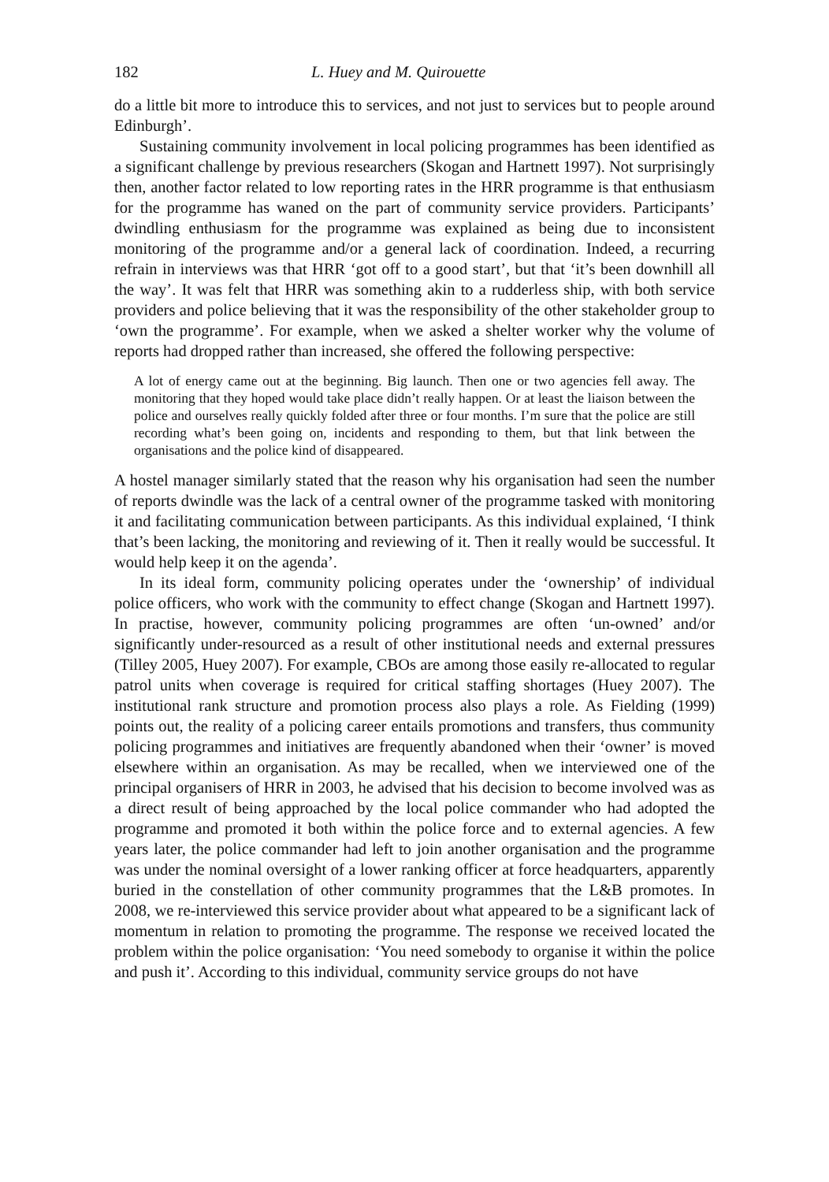182 L. Huey and M. Quirouette
do a little bit more to introduce this to services, and not just to services but to people around Edinburgh’.
Sustaining community involvement in local policing programmes has been identified as a significant challenge by previous researchers (Skogan and Hartnett 1997). Not surprisingly then, another factor related to low reporting rates in the HRR programme is that enthusiasm for the programme has waned on the part of community service providers. Participants’ dwindling enthusiasm for the programme was explained as being due to inconsistent monitoring of the programme and/or a general lack of coordination. Indeed, a recurring refrain in interviews was that HRR ‘got off to a good start’, but that ‘it’s been downhill all the way’. It was felt that HRR was something akin to a rudderless ship, with both service providers and police believing that it was the responsibility of the other stakeholder group to ‘own the programme’. For example, when we asked a shelter worker why the volume of reports had dropped rather than increased, she offered the following perspective:
A lot of energy came out at the beginning. Big launch. Then one or two agencies fell away. The monitoring that they hoped would take place didn’t really happen. Or at least the liaison between the police and ourselves really quickly folded after three or four months. I’m sure that the police are still recording what’s been going on, incidents and responding to them, but that link between the organisations and the police kind of disappeared.
A hostel manager similarly stated that the reason why his organisation had seen the number of reports dwindle was the lack of a central owner of the programme tasked with monitoring it and facilitating communication between participants. As this individual explained, ‘I think that’s been lacking, the monitoring and reviewing of it. Then it really would be successful. It would help keep it on the agenda’.
In its ideal form, community policing operates under the ‘ownership’ of individual police officers, who work with the community to effect change (Skogan and Hartnett 1997). In practise, however, community policing programmes are often ‘un-owned’ and/or significantly under-resourced as a result of other institutional needs and external pressures (Tilley 2005, Huey 2007). For example, CBOs are among those easily re-allocated to regular patrol units when coverage is required for critical staffing shortages (Huey 2007). The institutional rank structure and promotion process also plays a role. As Fielding (1999) points out, the reality of a policing career entails promotions and transfers, thus community policing programmes and initiatives are frequently abandoned when their ‘owner’ is moved elsewhere within an organisation. As may be recalled, when we interviewed one of the principal organisers of HRR in 2003, he advised that his decision to become involved was as a direct result of being approached by the local police commander who had adopted the programme and promoted it both within the police force and to external agencies. A few years later, the police commander had left to join another organisation and the programme was under the nominal oversight of a lower ranking officer at force headquarters, apparently buried in the constellation of other community programmes that the L&B promotes. In 2008, we re-interviewed this service provider about what appeared to be a significant lack of momentum in relation to promoting the programme. The response we received located the problem within the police organisation: ‘You need somebody to organise it within the police and push it’. According to this individual, community service groups do not have